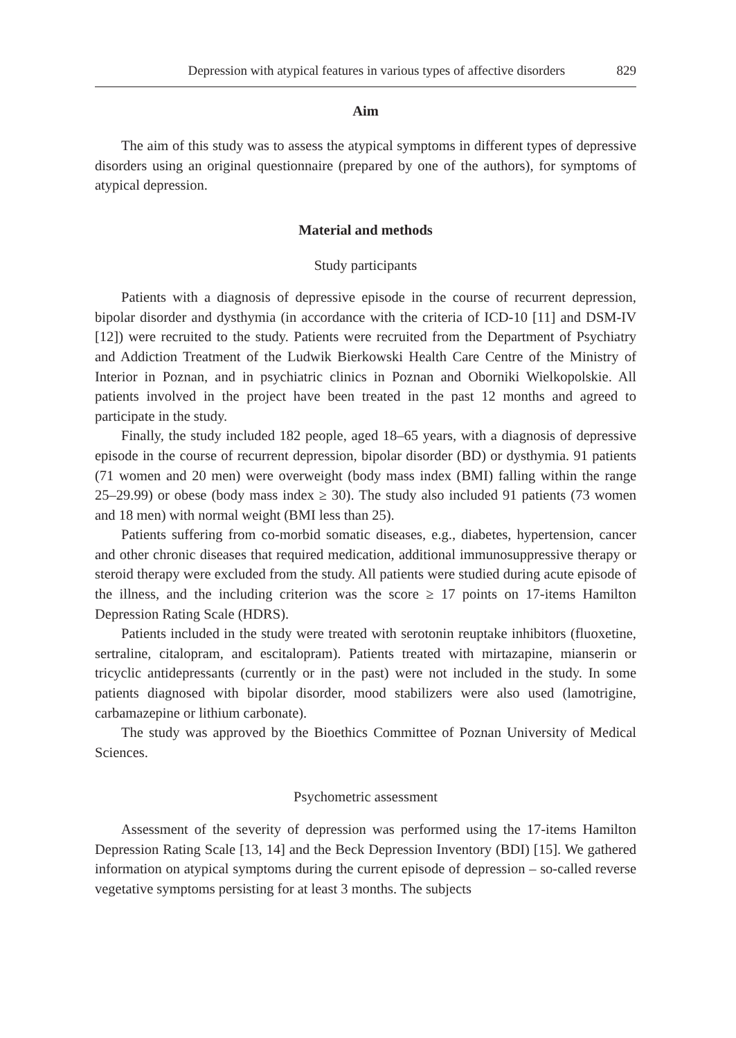Depression with atypical features in various types of affective disorders 829
Aim
The aim of this study was to assess the atypical symptoms in different types of depressive disorders using an original questionnaire (prepared by one of the authors), for symptoms of atypical depression.
Material and methods
Study participants
Patients with a diagnosis of depressive episode in the course of recurrent depression, bipolar disorder and dysthymia (in accordance with the criteria of ICD-10 [11] and DSM-IV [12]) were recruited to the study. Patients were recruited from the Department of Psychiatry and Addiction Treatment of the Ludwik Bierkowski Health Care Centre of the Ministry of Interior in Poznan, and in psychiatric clinics in Poznan and Oborniki Wielkopolskie. All patients involved in the project have been treated in the past 12 months and agreed to participate in the study.
Finally, the study included 182 people, aged 18–65 years, with a diagnosis of depressive episode in the course of recurrent depression, bipolar disorder (BD) or dysthymia. 91 patients (71 women and 20 men) were overweight (body mass index (BMI) falling within the range 25–29.99) or obese (body mass index ≥ 30). The study also included 91 patients (73 women and 18 men) with normal weight (BMI less than 25).
Patients suffering from co-morbid somatic diseases, e.g., diabetes, hypertension, cancer and other chronic diseases that required medication, additional immunosuppressive therapy or steroid therapy were excluded from the study. All patients were studied during acute episode of the illness, and the including criterion was the score ≥ 17 points on 17-items Hamilton Depression Rating Scale (HDRS).
Patients included in the study were treated with serotonin reuptake inhibitors (fluoxetine, sertraline, citalopram, and escitalopram). Patients treated with mirtazapine, mianserin or tricyclic antidepressants (currently or in the past) were not included in the study. In some patients diagnosed with bipolar disorder, mood stabilizers were also used (lamotrigine, carbamazepine or lithium carbonate).
The study was approved by the Bioethics Committee of Poznan University of Medical Sciences.
Psychometric assessment
Assessment of the severity of depression was performed using the 17-items Hamilton Depression Rating Scale [13, 14] and the Beck Depression Inventory (BDI) [15]. We gathered information on atypical symptoms during the current episode of depression – so-called reverse vegetative symptoms persisting for at least 3 months. The subjects